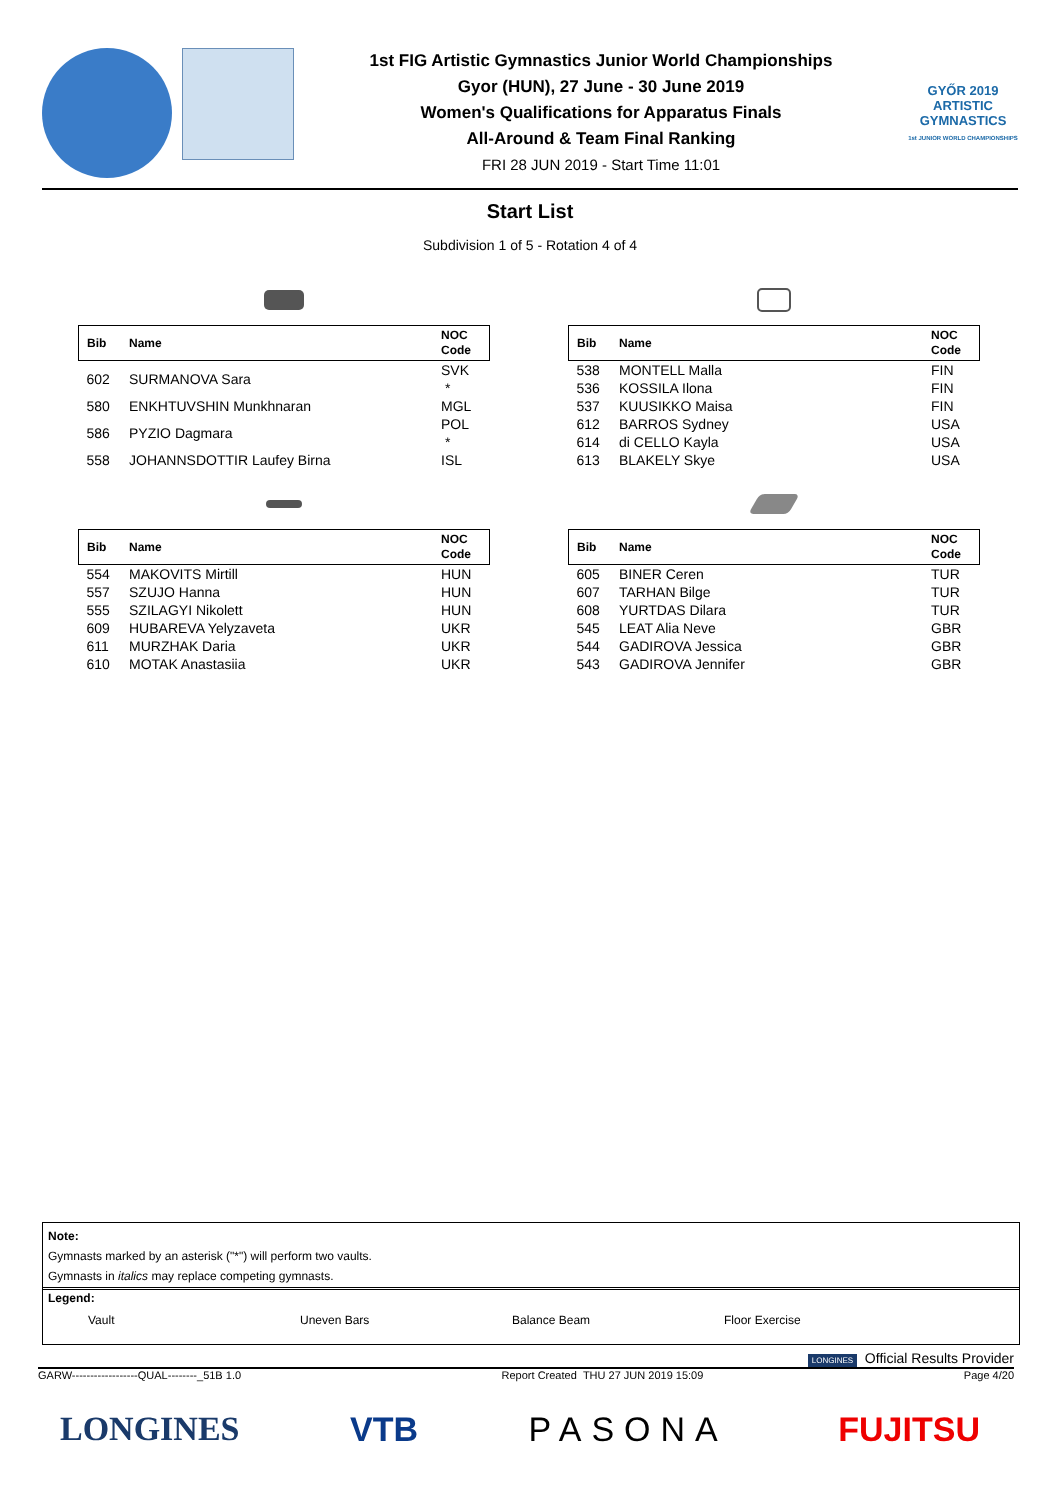1st FIG Artistic Gymnastics Junior World Championships
Gyor (HUN), 27 June - 30 June 2019
Women's Qualifications for Apparatus Finals
All-Around & Team Final Ranking
FRI 28 JUN 2019 - Start Time 11:01
GYŐR 2019
ARTISTIC
GYMNASTICS
1st JUNIOR WORLD CHAMPIONSHIPS
Start List
Subdivision 1 of 5 - Rotation 4 of 4
| Bib | Name | NOC Code |
| --- | --- | --- |
| 602 | SURMANOVA Sara | SVK * |
| 580 | ENKHTUVSHIN Munkhnaran | MGL |
| 586 | PYZIO Dagmara | POL * |
| 558 | JOHANNSDOTTIR Laufey Birna | ISL |
| Bib | Name | NOC Code |
| --- | --- | --- |
| 538 | MONTELL Malla | FIN |
| 536 | KOSSILA Ilona | FIN |
| 537 | KUUSIKKO Maisa | FIN |
| 612 | BARROS Sydney | USA |
| 614 | di CELLO Kayla | USA |
| 613 | BLAKELY Skye | USA |
| Bib | Name | NOC Code |
| --- | --- | --- |
| 554 | MAKOVITS Mirtill | HUN |
| 557 | SZUJO Hanna | HUN |
| 555 | SZILAGYI Nikolett | HUN |
| 609 | HUBAREVA Yelyzaveta | UKR |
| 611 | MURZHAK Daria | UKR |
| 610 | MOTAK Anastasiia | UKR |
| Bib | Name | NOC Code |
| --- | --- | --- |
| 605 | BINER Ceren | TUR |
| 607 | TARHAN Bilge | TUR |
| 608 | YURTDAS Dilara | TUR |
| 545 | LEAT Alia Neve | GBR |
| 544 | GADIROVA Jessica | GBR |
| 543 | GADIROVA Jennifer | GBR |
Note:
Gymnasts marked by an asterisk ("*") will perform two vaults.
Gymnasts in italics may replace competing gymnasts.
Legend:
Vault Uneven Bars Balance Beam Floor Exercise
LONGINES Official Results Provider
GARW------------------QUAL--------_51B 1.0 Report Created THU 27 JUN 2019 15:09 Page 4/20
LONGINES VTB PASONA FUJITSU